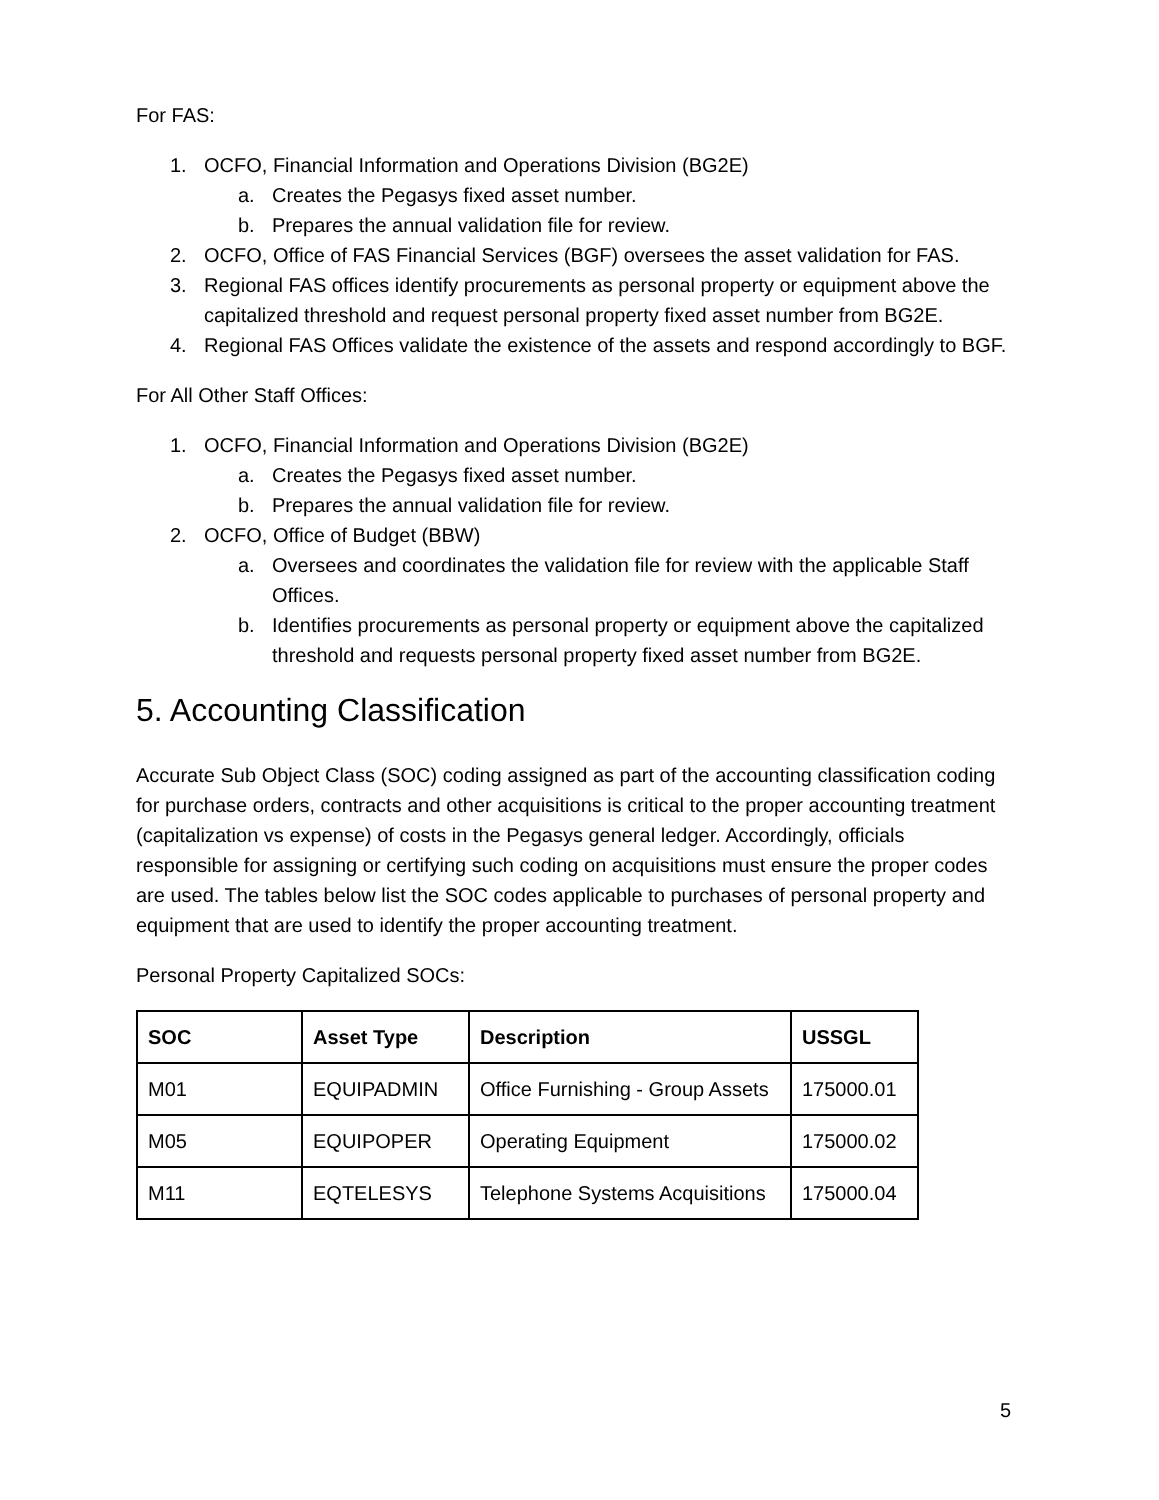For FAS:
1. OCFO, Financial Information and Operations Division (BG2E)
a. Creates the Pegasys fixed asset number.
b. Prepares the annual validation file for review.
2. OCFO, Office of FAS Financial Services (BGF) oversees the asset validation for FAS.
3. Regional FAS offices identify procurements as personal property or equipment above the capitalized threshold and request personal property fixed asset number from BG2E.
4. Regional FAS Offices validate the existence of the assets and respond accordingly to BGF.
For All Other Staff Offices:
1. OCFO, Financial Information and Operations Division (BG2E)
a. Creates the Pegasys fixed asset number.
b. Prepares the annual validation file for review.
2. OCFO, Office of Budget (BBW)
a. Oversees and coordinates the validation file for review with the applicable Staff Offices.
b. Identifies procurements as personal property or equipment above the capitalized threshold and requests personal property fixed asset number from BG2E.
5. Accounting Classification
Accurate Sub Object Class (SOC) coding assigned as part of the accounting classification coding for purchase orders, contracts and other acquisitions is critical to the proper accounting treatment (capitalization vs expense) of costs in the Pegasys general ledger. Accordingly, officials responsible for assigning or certifying such coding on acquisitions must ensure the proper codes are used. The tables below list the SOC codes applicable to purchases of personal property and equipment that are used to identify the proper accounting treatment.
Personal Property Capitalized SOCs:
| SOC | Asset Type | Description | USSGL |
| --- | --- | --- | --- |
| M01 | EQUIPADMIN | Office Furnishing - Group Assets | 175000.01 |
| M05 | EQUIPOPER | Operating Equipment | 175000.02 |
| M11 | EQTELESYS | Telephone Systems Acquisitions | 175000.04 |
5